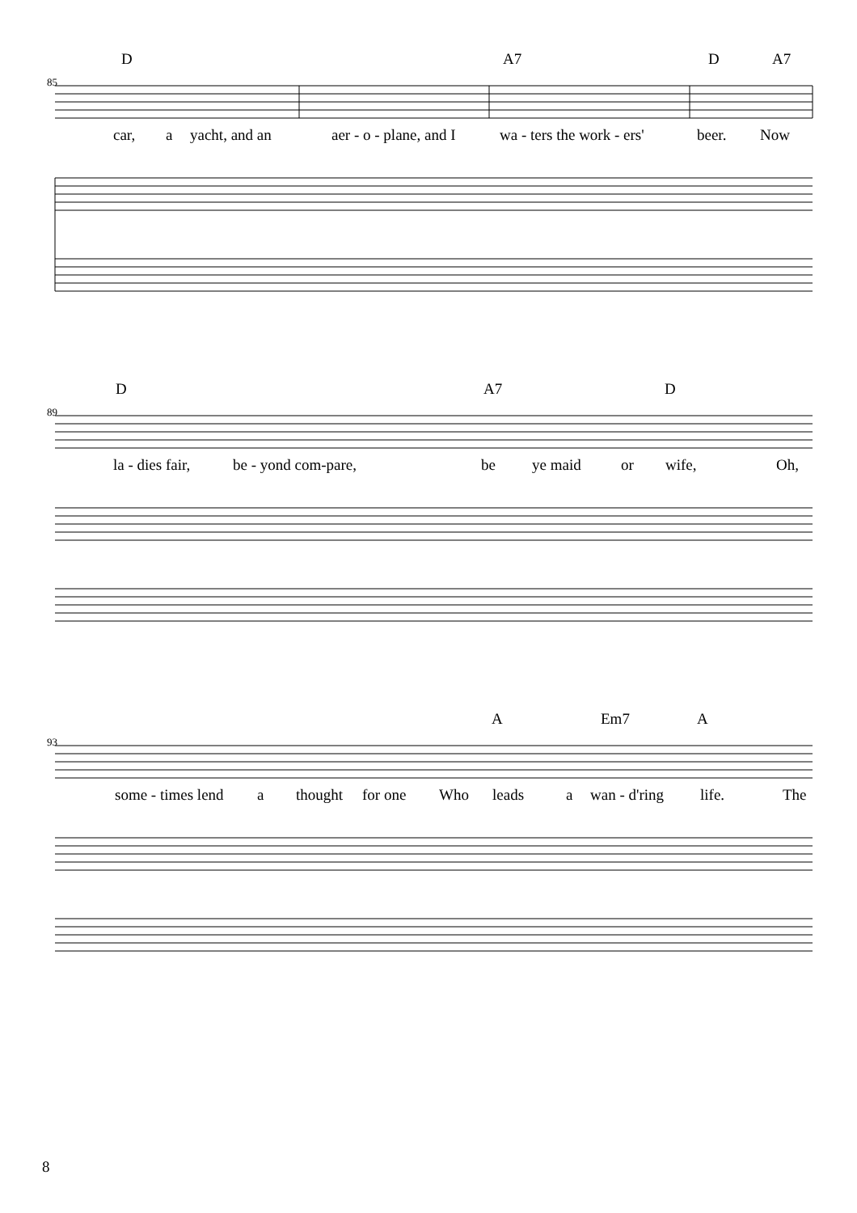D A7 D A7
85
car, a yacht, and an aer - o - plane, and I wa - ters the work - ers' beer. Now
D A7 D
89
la - dies fair, be - yond com-pare, be ye maid or wife, Oh,
A Em7 A
93
some - times lend a thought for one Who leads a wan - d'ring life. The
8